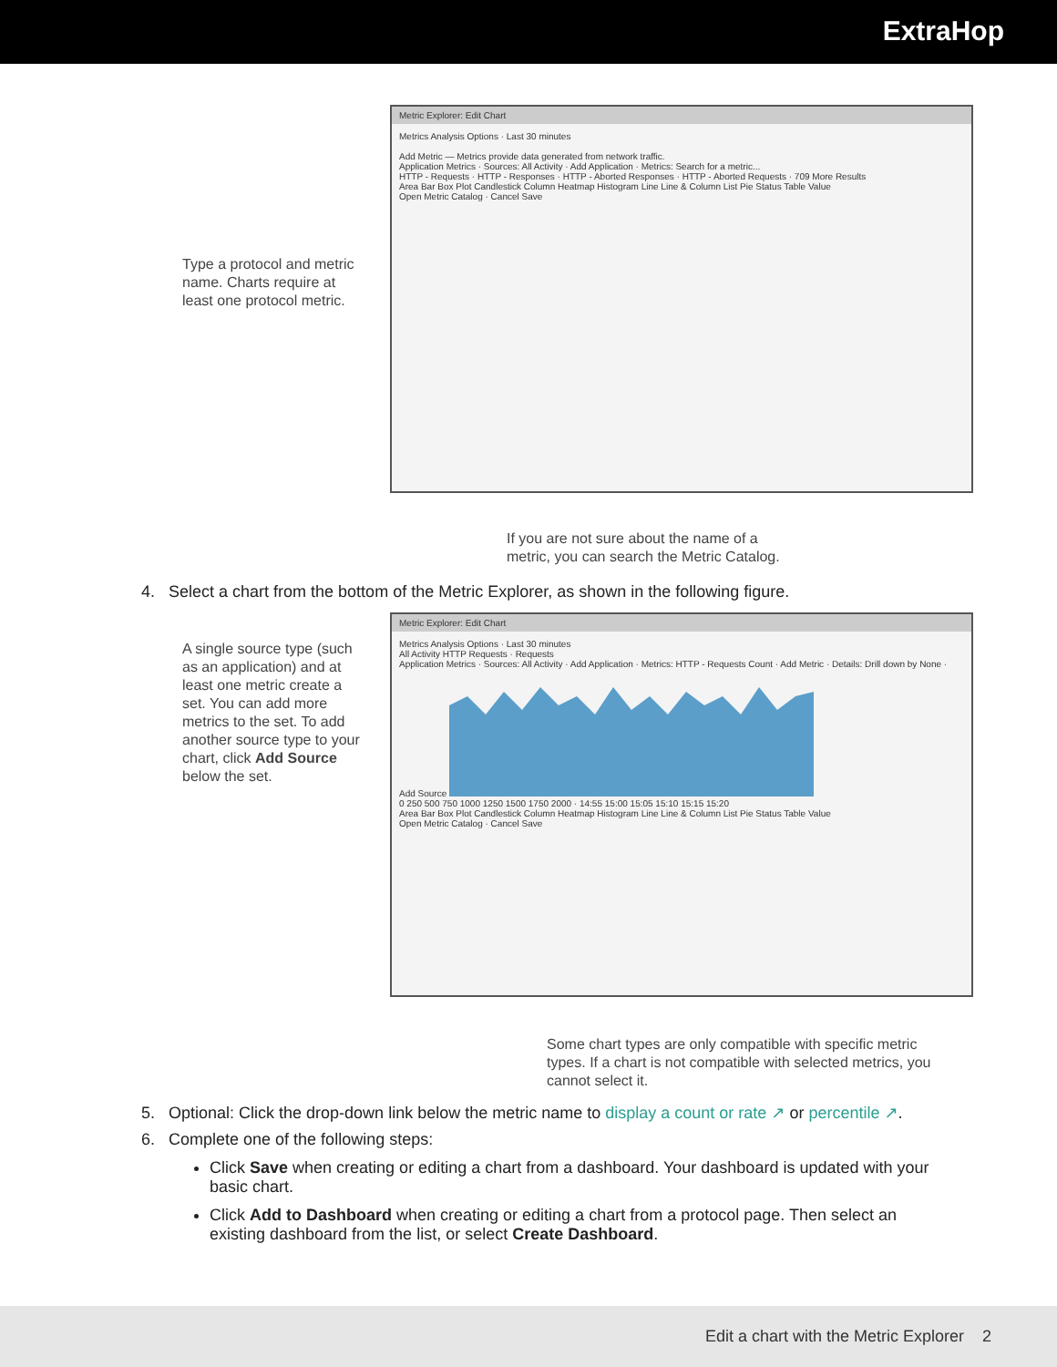ExtraHop
Type a protocol and metric name. Charts require at least one protocol metric.
Metric Explorer: Edit Chart
Metrics Analysis Options · Last 30 minutes
Add Metric — Metrics provide data generated from network traffic.
Application Metrics · Sources: All Activity · Add Application · Metrics: Search for a metric...
HTTP - Requests · HTTP - Responses · HTTP - Aborted Responses · HTTP - Aborted Requests · 709 More Results
Area Bar Box Plot Candlestick Column Heatmap Histogram Line Line & Column List Pie Status Table Value
Open Metric Catalog · Cancel Save
If you are not sure about the name of a metric, you can search the Metric Catalog.
4. Select a chart from the bottom of the Metric Explorer, as shown in the following figure.
A single source type (such as an application) and at least one metric create a set. You can add more metrics to the set. To add another source type to your chart, click Add Source below the set.
Metric Explorer: Edit Chart
Metrics Analysis Options · Last 30 minutes
All Activity HTTP Requests · Requests
Application Metrics · Sources: All Activity · Add Application · Metrics: HTTP - Requests Count · Add Metric · Details: Drill down by None · Add Source
0 250 500 750 1000 1250 1500 1750 2000 · 14:55 15:00 15:05 15:10 15:15 15:20
Area Bar Box Plot Candlestick Column Heatmap Histogram Line Line & Column List Pie Status Table Value
Open Metric Catalog · Cancel Save
Some chart types are only compatible with specific metric types. If a chart is not compatible with selected metrics, you cannot select it.
5. Optional: Click the drop-down link below the metric name to display a count or rate ↗ or percentile ↗.
6. Complete one of the following steps:
Click Save when creating or editing a chart from a dashboard. Your dashboard is updated with your basic chart.
Click Add to Dashboard when creating or editing a chart from a protocol page. Then select an existing dashboard from the list, or select Create Dashboard.
Edit a chart with the Metric Explorer 2